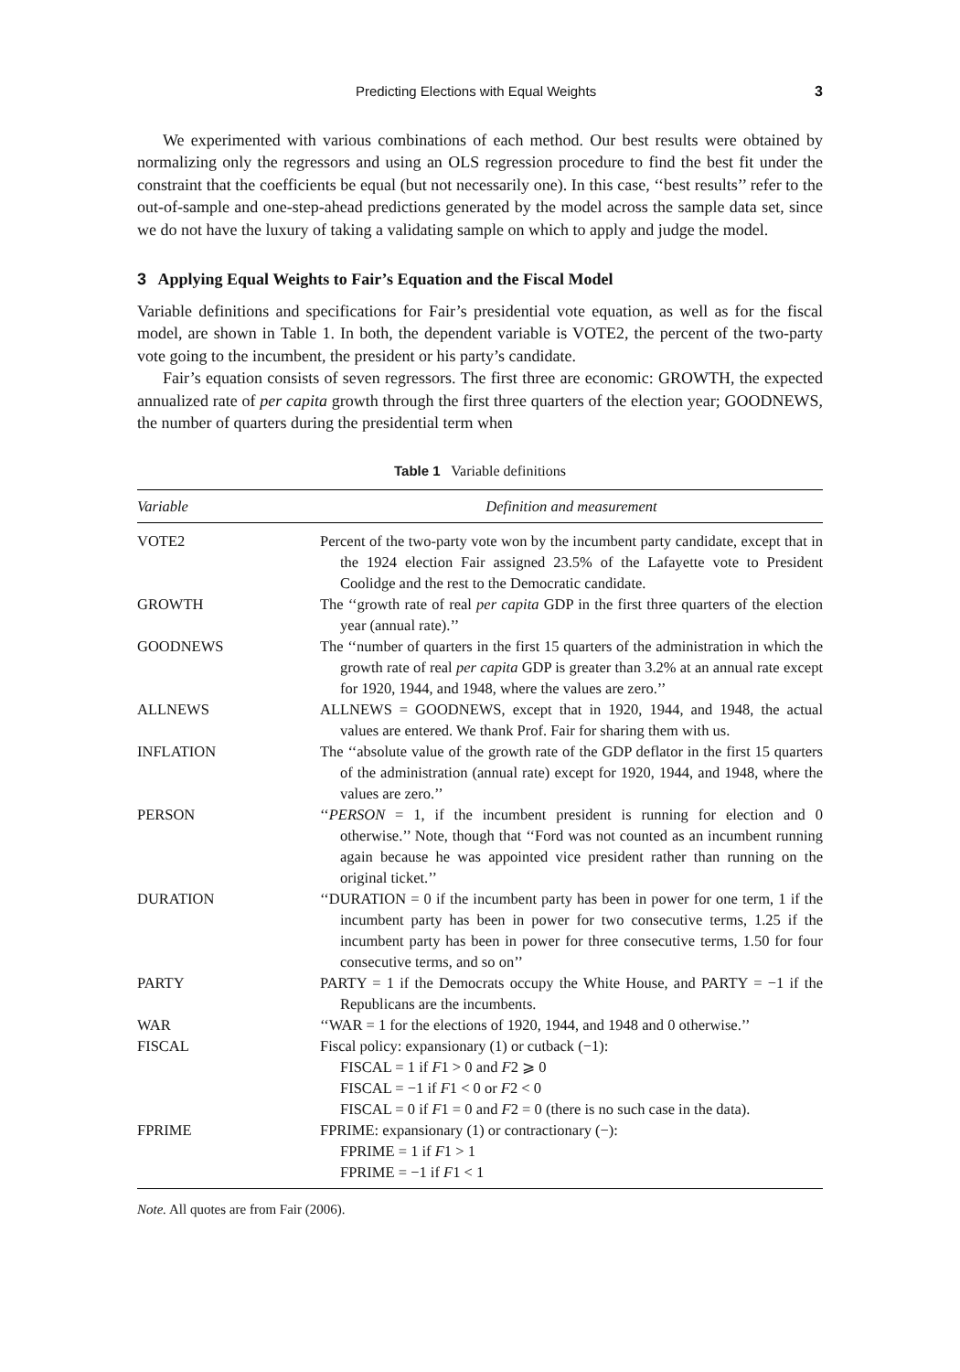Predicting Elections with Equal Weights 3
We experimented with various combinations of each method. Our best results were obtained by normalizing only the regressors and using an OLS regression procedure to find the best fit under the constraint that the coefficients be equal (but not necessarily one). In this case, ‘‘best results’’ refer to the out-of-sample and one-step-ahead predictions generated by the model across the sample data set, since we do not have the luxury of taking a validating sample on which to apply and judge the model.
3 Applying Equal Weights to Fair’s Equation and the Fiscal Model
Variable definitions and specifications for Fair’s presidential vote equation, as well as for the fiscal model, are shown in Table 1. In both, the dependent variable is VOTE2, the percent of the two-party vote going to the incumbent, the president or his party’s candidate.
Fair’s equation consists of seven regressors. The first three are economic: GROWTH, the expected annualized rate of per capita growth through the first three quarters of the election year; GOODNEWS, the number of quarters during the presidential term when
Table 1 Variable definitions
| Variable | Definition and measurement |
| --- | --- |
| VOTE2 | Percent of the two-party vote won by the incumbent party candidate, except that in the 1924 election Fair assigned 23.5% of the Lafayette vote to President Coolidge and the rest to the Democratic candidate. |
| GROWTH | The ‘‘growth rate of real per capita GDP in the first three quarters of the election year (annual rate).’’ |
| GOODNEWS | The ‘‘number of quarters in the first 15 quarters of the administration in which the growth rate of real per capita GDP is greater than 3.2% at an annual rate except for 1920, 1944, and 1948, where the values are zero.’’ |
| ALLNEWS | ALLNEWS = GOODNEWS, except that in 1920, 1944, and 1948, the actual values are entered. We thank Prof. Fair for sharing them with us. |
| INFLATION | The ‘‘absolute value of the growth rate of the GDP deflator in the first 15 quarters of the administration (annual rate) except for 1920, 1944, and 1948, where the values are zero.’’ |
| PERSON | ‘‘ PERSON = 1, if the incumbent president is running for election and 0 otherwise.’’ Note, though that ‘‘Ford was not counted as an incumbent running again because he was appointed vice president rather than running on the original ticket.’’ |
| DURATION | ‘‘DURATION = 0 if the incumbent party has been in power for one term, 1 if the incumbent party has been in power for two consecutive terms, 1.25 if the incumbent party has been in power for three consecutive terms, 1.50 for four consecutive terms, and so on’’ |
| PARTY | PARTY = 1 if the Democrats occupy the White House, and PARTY = −1 if the Republicans are the incumbents. |
| WAR | ‘‘WAR = 1 for the elections of 1920, 1944, and 1948 and 0 otherwise.’’ |
| FISCAL | Fiscal policy: expansionary (1) or cutback (−1): FISCAL = 1 if F 1 > 0 and F 2 ⩾ 0 FISCAL = −1 if F 1 < 0 or F 2 < 0 FISCAL = 0 if F 1 = 0 and F 2 = 0 (there is no such case in the data). |
| FPRIME | FPRIME: expansionary (1) or contractionary (−): FPRIME = 1 if F 1 > 1 FPRIME = −1 if F 1 < 1 |
Note. All quotes are from Fair (2006).